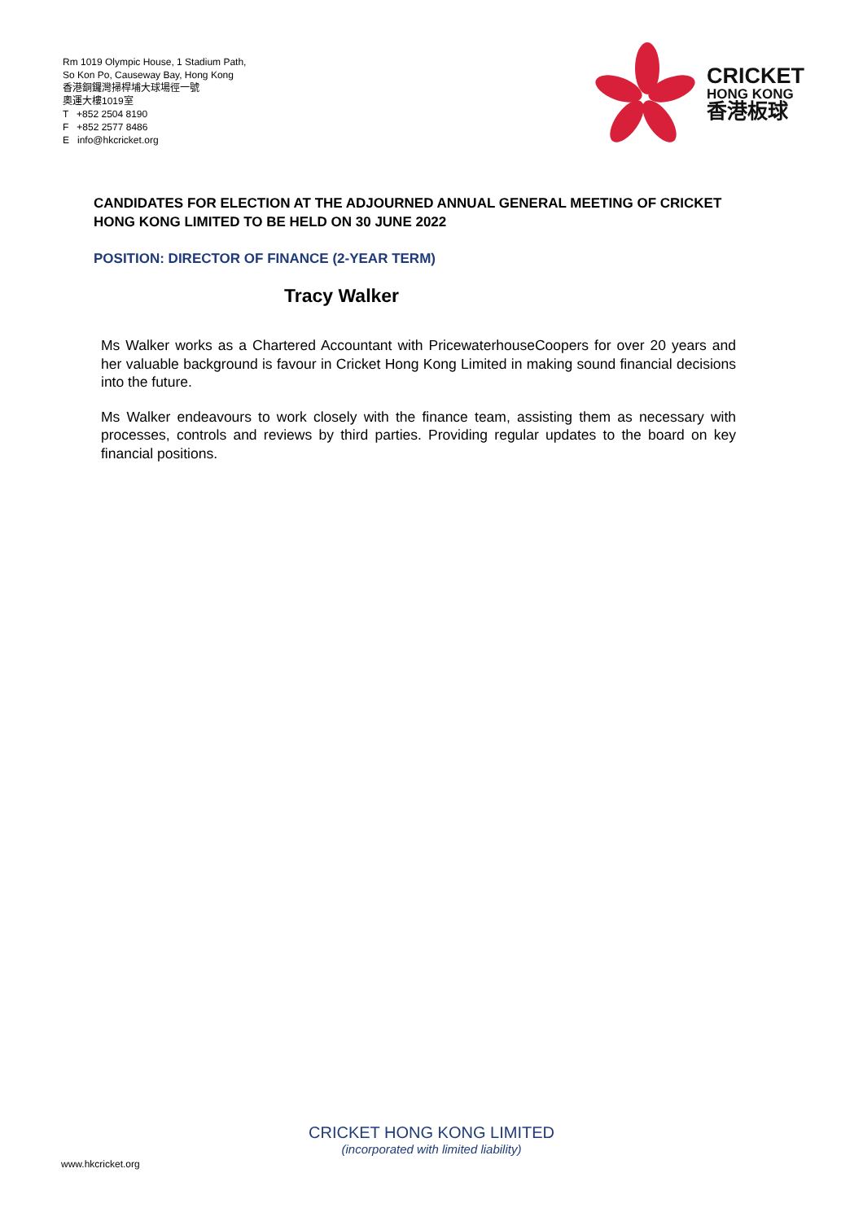Rm 1019 Olympic House, 1 Stadium Path,
So Kon Po, Causeway Bay, Hong Kong
香港銅鑼灣掃桿埔大球場徑一號
奧運大樓1019室
T +852 2504 8190
F +852 2577 8486
E info@hkcricket.org
CRICKET
HONG KONG
香港板球
CANDIDATES FOR ELECTION AT THE ADJOURNED ANNUAL GENERAL MEETING OF CRICKET HONG KONG LIMITED TO BE HELD ON 30 JUNE 2022
POSITION: DIRECTOR OF FINANCE (2-YEAR TERM)
Tracy Walker
Ms Walker works as a Chartered Accountant with PricewaterhouseCoopers for over 20 years and her valuable background is favour in Cricket Hong Kong Limited in making sound financial decisions into the future.
Ms Walker endeavours to work closely with the finance team, assisting them as necessary with processes, controls and reviews by third parties. Providing regular updates to the board on key financial positions.
CRICKET HONG KONG LIMITED
(incorporated with limited liability)
www.hkcricket.org